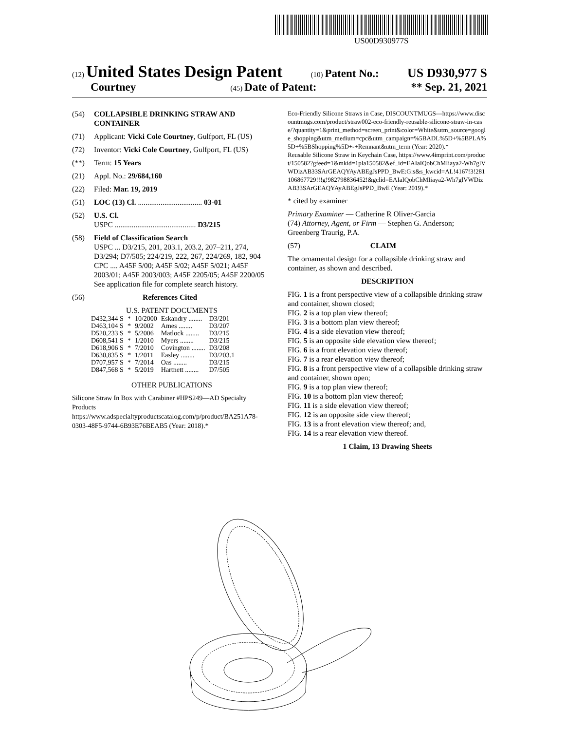US00D930977S
(12) United States Design Patent (10) Patent No.: US D930,977 S
Courtney (45) Date of Patent: ** Sep. 21, 2021
(54) COLLAPSIBLE DRINKING STRAW AND CONTAINER
(71) Applicant: Vicki Cole Courtney, Gulfport, FL (US)
(72) Inventor: Vicki Cole Courtney, Gulfport, FL (US)
(**) Term: 15 Years
(21) Appl. No.: 29/684,160
(22) Filed: Mar. 19, 2019
(51) LOC (13) Cl. .................................. 03-01
(52) U.S. Cl.
USPC ........................................... D3/215
(58) Field of Classification Search
USPC ... D3/215, 201, 203.1, 203.2, 207–211, 274, D3/294; D7/505; 224/219, 222, 267, 224/269, 182, 904
CPC .... A45F 5/00; A45F 5/02; A45F 5/021; A45F 2003/01; A45F 2003/003; A45F 2205/05; A45F 2200/05
See application file for complete search history.
(56) References Cited
U.S. PATENT DOCUMENTS
| D432,344 S | * | 10/2000 | Eskandry ........ | D3/201 |
| D463,104 S | * | 9/2002 | Ames ........ | D3/207 |
| D520,233 S | * | 5/2006 | Matlock ........ | D3/215 |
| D608,541 S | * | 1/2010 | Myers ........ | D3/215 |
| D618,906 S | * | 7/2010 | Covington ........ | D3/208 |
| D630,835 S | * | 1/2011 | Easley ........ | D3/203.1 |
| D707,957 S | * | 7/2014 | Oas ........ | D3/215 |
| D847,568 S | * | 5/2019 | Hartnett ........ | D7/505 |
OTHER PUBLICATIONS
Silicone Straw In Box with Carabiner #HPS249—AD Specialty Products https://www.adspecialtyproductscatalog.com/p/product/BA251A78-0303-48F5-9744-6B93E76BEAB5 (Year: 2018).*
Eco-Friendly Silicone Straws in Case, DISCOUNTMUGS—https://www.discountmugs.com/product/straw002-eco-friendly-reusable-silicone-straw-in-case/?quantity=1&print_method=screen_print&color=White&utm_source=google_shopping&utm_medium=cpc&utm_campaign=%5BADL%5D+%5BPLA%5D+%5BShopping%5D+-+Remnant&utm_term (Year: 2020).*
Reusable Silicone Straw in Keychain Case, https://www.4imprint.com/product/150582?gfeed=1&mkid=1pla150582&ef_id=EAIaIQobChMIiaya2-Wh7glVWDizAB33SArGEAQYAyABEgJsPPD_BwE:G:s&s_kwcid=AL!4167!3!281106867729!!!g!982798836452!&gclid=EAIaIQobChMIiaya2-Wh7glVWDizAB33SArGEAQYAyABEgJsPPD_BwE (Year: 2019).*
* cited by examiner
Primary Examiner — Catherine R Oliver-Garcia
(74) Attorney, Agent, or Firm — Stephen G. Anderson; Greenberg Traurig, P.A.
(57) CLAIM
The ornamental design for a collapsible drinking straw and container, as shown and described.
DESCRIPTION
FIG. 1 is a front perspective view of a collapsible drinking straw and container, shown closed;
FIG. 2 is a top plan view thereof;
FIG. 3 is a bottom plan view thereof;
FIG. 4 is a side elevation view thereof;
FIG. 5 is an opposite side elevation view thereof;
FIG. 6 is a front elevation view thereof;
FIG. 7 is a rear elevation view thereof;
FIG. 8 is a front perspective view of a collapsible drinking straw and container, shown open;
FIG. 9 is a top plan view thereof;
FIG. 10 is a bottom plan view thereof;
FIG. 11 is a side elevation view thereof;
FIG. 12 is an opposite side view thereof;
FIG. 13 is a front elevation view thereof; and,
FIG. 14 is a rear elevation view thereof.
1 Claim, 13 Drawing Sheets